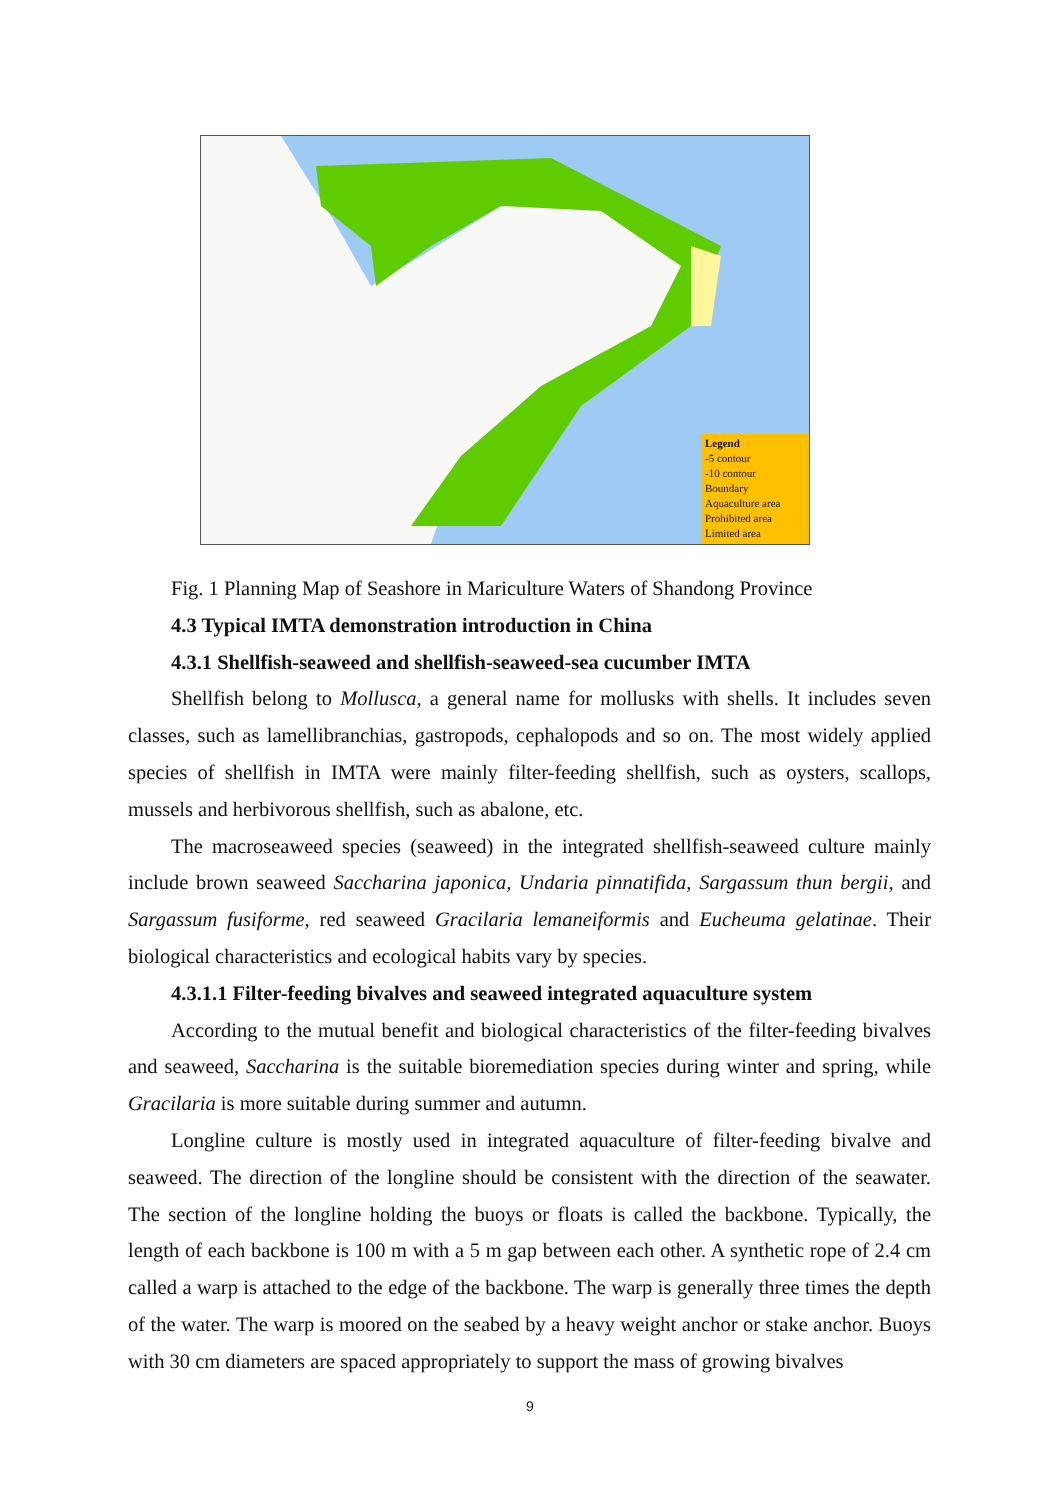Legend
-5 contour
-10 contour
Boundary
Aquaculture area
Prohibited area
Limited area
Fig. 1 Planning Map of Seashore in Mariculture Waters of Shandong Province
4.3 Typical IMTA demonstration introduction in China
4.3.1 Shellfish-seaweed and shellfish-seaweed-sea cucumber IMTA
Shellfish belong to Mollusca, a general name for mollusks with shells. It includes seven classes, such as lamellibranchias, gastropods, cephalopods and so on. The most widely applied species of shellfish in IMTA were mainly filter-feeding shellfish, such as oysters, scallops, mussels and herbivorous shellfish, such as abalone, etc.
The macroseaweed species (seaweed) in the integrated shellfish-seaweed culture mainly include brown seaweed Saccharina japonica, Undaria pinnatifida, Sargassum thun bergii, and Sargassum fusiforme, red seaweed Gracilaria lemaneiformis and Eucheuma gelatinae. Their biological characteristics and ecological habits vary by species.
4.3.1.1 Filter-feeding bivalves and seaweed integrated aquaculture system
According to the mutual benefit and biological characteristics of the filter-feeding bivalves and seaweed, Saccharina is the suitable bioremediation species during winter and spring, while Gracilaria is more suitable during summer and autumn.
Longline culture is mostly used in integrated aquaculture of filter-feeding bivalve and seaweed. The direction of the longline should be consistent with the direction of the seawater. The section of the longline holding the buoys or floats is called the backbone. Typically, the length of each backbone is 100 m with a 5 m gap between each other. A synthetic rope of 2.4 cm called a warp is attached to the edge of the backbone. The warp is generally three times the depth of the water. The warp is moored on the seabed by a heavy weight anchor or stake anchor. Buoys with 30 cm diameters are spaced appropriately to support the mass of growing bivalves
9